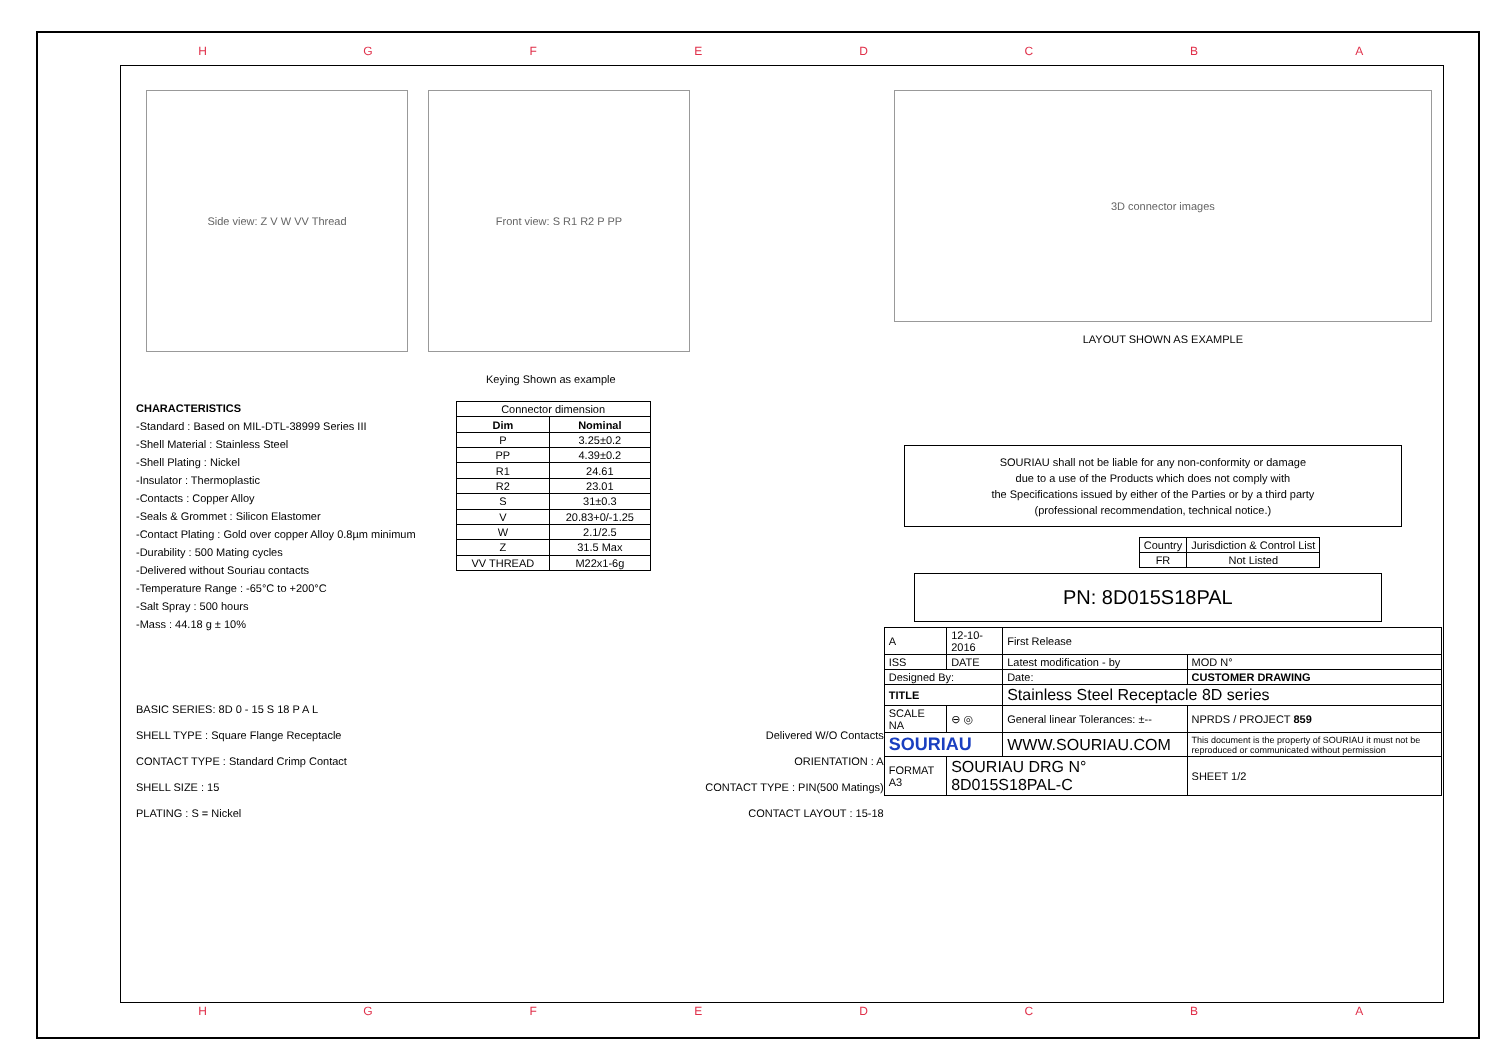HGFEDCBA
Side view: Z V W VV Thread Front view: S R1 R2 P PP
Keying Shown as example
CHARACTERISTICS
-Standard : Based on MIL-DTL-38999 Series III
-Shell Material : Stainless Steel
-Shell Plating : Nickel
-Insulator : Thermoplastic
-Contacts : Copper Alloy
-Seals & Grommet : Silicon Elastomer
-Contact Plating : Gold over copper Alloy 0.8µm minimum
-Durability : 500 Mating cycles
-Delivered without Souriau contacts
-Temperature Range : -65°C to +200°C
-Salt Spray : 500 hours
-Mass : 44.18 g ± 10%
| Connector dimension | |
| Dim | Nominal |
| P | 3.25±0.2 |
| PP | 4.39±0.2 |
| R1 | 24.61 |
| R2 | 23.01 |
| S | 31±0.3 |
| V | 20.83+0/-1.25 |
| W | 2.1/2.5 |
| Z | 31.5 Max |
| VV THREAD | M22x1-6g |
BASIC SERIES: 8D 0 - 15 S 18 P A L
SHELL TYPE : Square Flange Receptacle Delivered W/O Contacts
CONTACT TYPE : Standard Crimp Contact ORIENTATION : A
SHELL SIZE : 15 CONTACT TYPE : PIN(500 Matings)
PLATING : S = Nickel CONTACT LAYOUT : 15-18
3D connector images
LAYOUT SHOWN AS EXAMPLE
SOURIAU shall not be liable for any non-conformity or damage
due to a use of the Products which does not comply with
the Specifications issued by either of the Parties or by a third party
(professional recommendation, technical notice.)
| Country | Jurisdiction & Control List |
| FR | Not Listed |
PN: 8D015S18PAL
| A | 12-10-2016 | First Release | | |
| ISS | DATE | Latest modification - by | | MOD N° |
| Designed By: | | Date: | CUSTOMER DRAWING | |
| TITLE | | Stainless Steel Receptacle 8D series | | |
| SCALE NA | ⊖ ◎ | General linear Tolerances: ±-- | NPRDS / PROJECT 859 | |
| SOURIAU | | WWW.SOURIAU.COM | | This document is the property of SOURIAU it must not be reproduced or communicated without permission |
| FORMAT A3 | SOURIAU DRG N° 8D015S18PAL-C | | | SHEET 1/2 |
HGFEDCBA